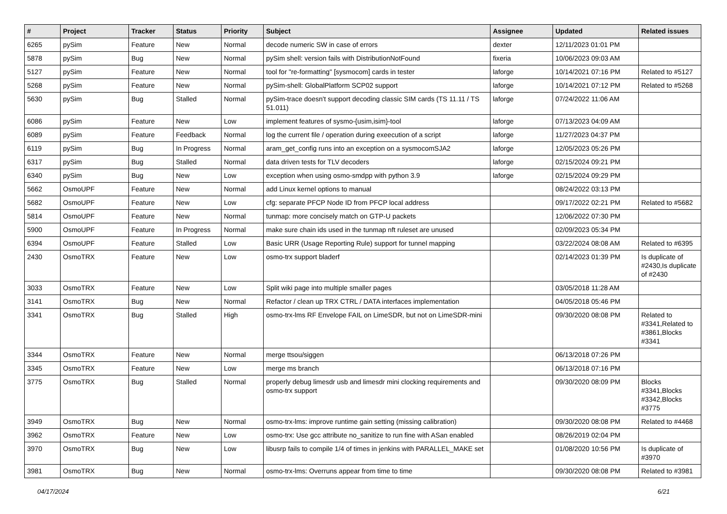| # | Project | Tracker | Status | Priority | Subject | Assignee | Updated | Related issues |
| --- | --- | --- | --- | --- | --- | --- | --- | --- |
| 6265 | pySim | Feature | New | Normal | decode numeric SW in case of errors | dexter | 12/11/2023 01:01 PM | |
| 5878 | pySim | Bug | New | Normal | pySim shell: version fails with DistributionNotFound | fixeria | 10/06/2023 09:03 AM | |
| 5127 | pySim | Feature | New | Normal | tool for "re-formatting" [sysmocom] cards in tester | laforge | 10/14/2021 07:16 PM | Related to #5127 |
| 5268 | pySim | Feature | New | Normal | pySim-shell: GlobalPlatform SCP02 support | laforge | 10/14/2021 07:12 PM | Related to #5268 |
| 5630 | pySim | Bug | Stalled | Normal | pySim-trace doesn't support decoding classic SIM cards (TS 11.11 / TS 51.011) | laforge | 07/24/2022 11:06 AM | |
| 6086 | pySim | Feature | New | Low | implement features of sysmo-{usim,isim}-tool | laforge | 07/13/2023 04:09 AM | |
| 6089 | pySim | Feature | Feedback | Normal | log the current file / operation during exeecution of a script | laforge | 11/27/2023 04:37 PM | |
| 6119 | pySim | Bug | In Progress | Normal | aram_get_config runs into an exception on a sysmocomSJA2 | laforge | 12/05/2023 05:26 PM | |
| 6317 | pySim | Bug | Stalled | Normal | data driven tests for TLV decoders | laforge | 02/15/2024 09:21 PM | |
| 6340 | pySim | Bug | New | Low | exception when using osmo-smdpp with python 3.9 | laforge | 02/15/2024 09:29 PM | |
| 5662 | OsmoUPF | Feature | New | Normal | add Linux kernel options to manual | | 08/24/2022 03:13 PM | |
| 5682 | OsmoUPF | Feature | New | Low | cfg: separate PFCP Node ID from PFCP local address | | 09/17/2022 02:21 PM | Related to #5682 |
| 5814 | OsmoUPF | Feature | New | Normal | tunmap: more concisely match on GTP-U packets | | 12/06/2022 07:30 PM | |
| 5900 | OsmoUPF | Feature | In Progress | Normal | make sure chain ids used in the tunmap nft ruleset are unused | | 02/09/2023 05:34 PM | |
| 6394 | OsmoUPF | Feature | Stalled | Low | Basic URR (Usage Reporting Rule) support for tunnel mapping | | 03/22/2024 08:08 AM | Related to #6395 |
| 2430 | OsmoTRX | Feature | New | Low | osmo-trx support bladerf | | 02/14/2023 01:39 PM | Is duplicate of #2430,Is duplicate of #2430 |
| 3033 | OsmoTRX | Feature | New | Low | Split wiki page into multiple smaller pages | | 03/05/2018 11:28 AM | |
| 3141 | OsmoTRX | Bug | New | Normal | Refactor / clean up TRX CTRL / DATA interfaces implementation | | 04/05/2018 05:46 PM | |
| 3341 | OsmoTRX | Bug | Stalled | High | osmo-trx-lms RF Envelope FAIL on LimeSDR, but not on LimeSDR-mini | | 09/30/2020 08:08 PM | Related to #3341,Related to #3861,Blocks #3341 |
| 3344 | OsmoTRX | Feature | New | Normal | merge ttsou/siggen | | 06/13/2018 07:26 PM | |
| 3345 | OsmoTRX | Feature | New | Low | merge ms branch | | 06/13/2018 07:16 PM | |
| 3775 | OsmoTRX | Bug | Stalled | Normal | properly debug limesdr usb and limesdr mini clocking requirements and osmo-trx support | | 09/30/2020 08:09 PM | Blocks #3341,Blocks #3342,Blocks #3775 |
| 3949 | OsmoTRX | Bug | New | Normal | osmo-trx-lms: improve runtime gain setting (missing calibration) | | 09/30/2020 08:08 PM | Related to #4468 |
| 3962 | OsmoTRX | Feature | New | Low | osmo-trx: Use gcc attribute no_sanitize to run fine with ASan enabled | | 08/26/2019 02:04 PM | |
| 3970 | OsmoTRX | Bug | New | Low | libusrp fails to compile 1/4 of times in jenkins with PARALLEL_MAKE set | | 01/08/2020 10:56 PM | Is duplicate of #3970 |
| 3981 | OsmoTRX | Bug | New | Normal | osmo-trx-lms: Overruns appear from time to time | | 09/30/2020 08:08 PM | Related to #3981 |
04/17/2024 6/21